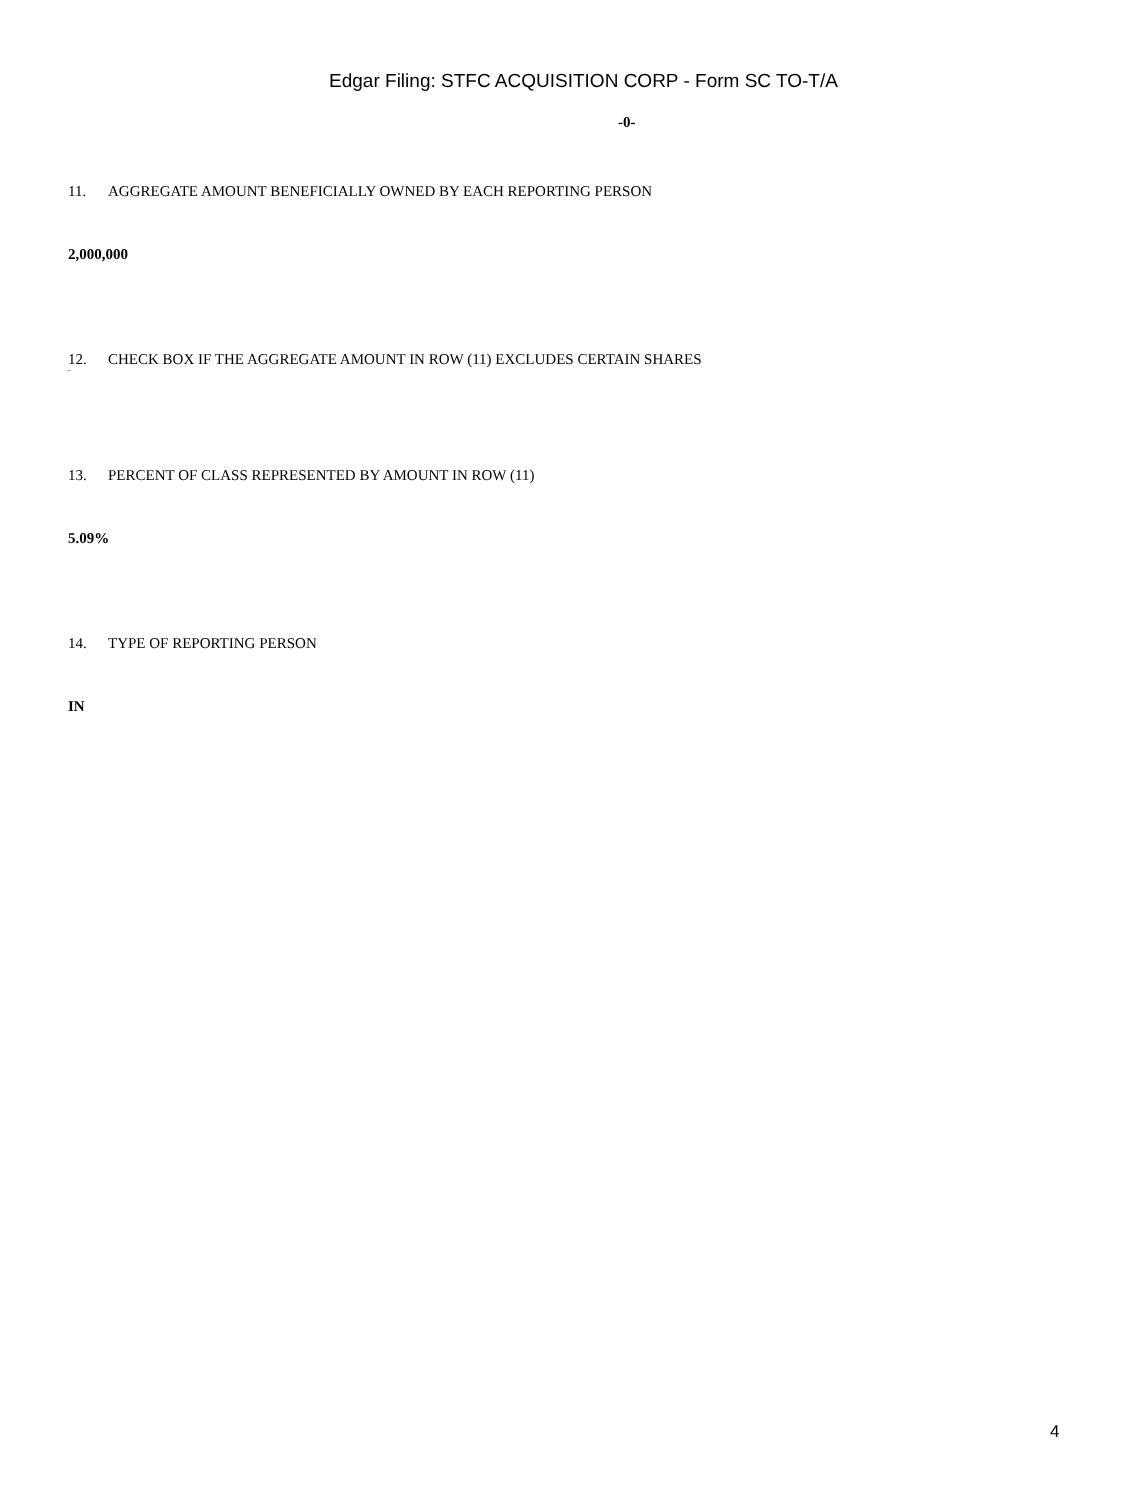Edgar Filing: STFC ACQUISITION CORP - Form SC TO-T/A
-0-
11. AGGREGATE AMOUNT BENEFICIALLY OWNED BY EACH REPORTING PERSON
2,000,000
12. CHECK BOX IF THE AGGREGATE AMOUNT IN ROW (11) EXCLUDES CERTAIN SHARES
¨
13. PERCENT OF CLASS REPRESENTED BY AMOUNT IN ROW (11)
5.09%
14. TYPE OF REPORTING PERSON
IN
4